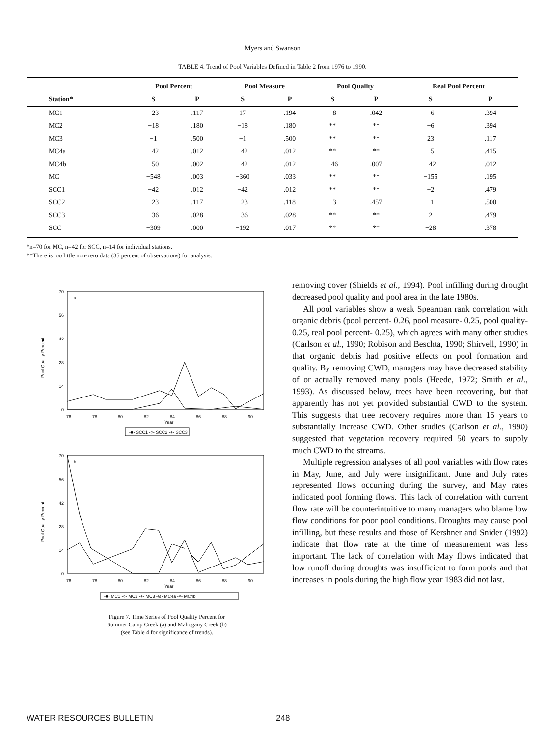Myers and Swanson
TABLE 4. Trend of Pool Variables Defined in Table 2 from 1976 to 1990.
| | Pool Percent | | Pool Measure | | Pool Quality | | Real Pool Percent | |
| --- | --- | --- | --- | --- | --- | --- | --- | --- |
| Station* | S | P | S | P | S | P | S | P |
| MC1 | −23 | .117 | 17 | .194 | −8 | .042 | −6 | .394 |
| MC2 | −18 | .180 | −18 | .180 | ** | ** | −6 | .394 |
| MC3 | −1 | .500 | −1 | .500 | ** | ** | 23 | .117 |
| MC4a | −42 | .012 | −42 | .012 | ** | ** | −5 | .415 |
| MC4b | −50 | .002 | −42 | .012 | −46 | .007 | −42 | .012 |
| MC | −548 | .003 | −360 | .033 | ** | ** | −155 | .195 |
| SCC1 | −42 | .012 | −42 | .012 | ** | ** | −2 | .479 |
| SCC2 | −23 | .117 | −23 | .118 | −3 | .457 | −1 | .500 |
| SCC3 | −36 | .028 | −36 | .028 | ** | ** | 2 | .479 |
| SCC | −309 | .000 | −192 | .017 | ** | ** | −28 | .378 |
*n=70 for MC, n=42 for SCC, n=14 for individual stations.
**There is too little non-zero data (35 percent of observations) for analysis.
a
70
56
42
28
14
0
Pool Quality Percent
76
78
80
82
84
86
88
90
Year
-■- SCC1 -○- SCC2 -+- SCC3
b
70
56
42
28
14
0
Pool Quality Percent
76
78
80
82
84
86
88
90
Year
-■- MC1 -○- MC2 -+- MC3 -⊖- MC4a -×- MC4b
Figure 7. Time Series of Pool Quality Percent for
Summer Camp Creek (a) and Mahogany Creek (b)
(see Table 4 for significance of trends).
removing cover (Shields et al., 1994). Pool infilling during drought decreased pool quality and pool area in the late 1980s.
All pool variables show a weak Spearman rank correlation with organic debris (pool percent- 0.26, pool measure- 0.25, pool quality- 0.25, real pool percent- 0.25), which agrees with many other studies (Carlson et al., 1990; Robison and Beschta, 1990; Shirvell, 1990) in that organic debris had positive effects on pool formation and quality. By removing CWD, managers may have decreased stability of or actually removed many pools (Heede, 1972; Smith et al., 1993). As discussed below, trees have been recovering, but that apparently has not yet provided substantial CWD to the system. This suggests that tree recovery requires more than 15 years to substantially increase CWD. Other studies (Carlson et al., 1990) suggested that vegetation recovery required 50 years to supply much CWD to the streams.
Multiple regression analyses of all pool variables with flow rates in May, June, and July were insignificant. June and July rates represented flows occurring during the survey, and May rates indicated pool forming flows. This lack of correlation with current flow rate will be counterintuitive to many managers who blame low flow conditions for poor pool conditions. Droughts may cause pool infilling, but these results and those of Kershner and Snider (1992) indicate that flow rate at the time of measurement was less important. The lack of correlation with May flows indicated that low runoff during droughts was insufficient to form pools and that increases in pools during the high flow year 1983 did not last.
WATER RESOURCES BULLETIN 248